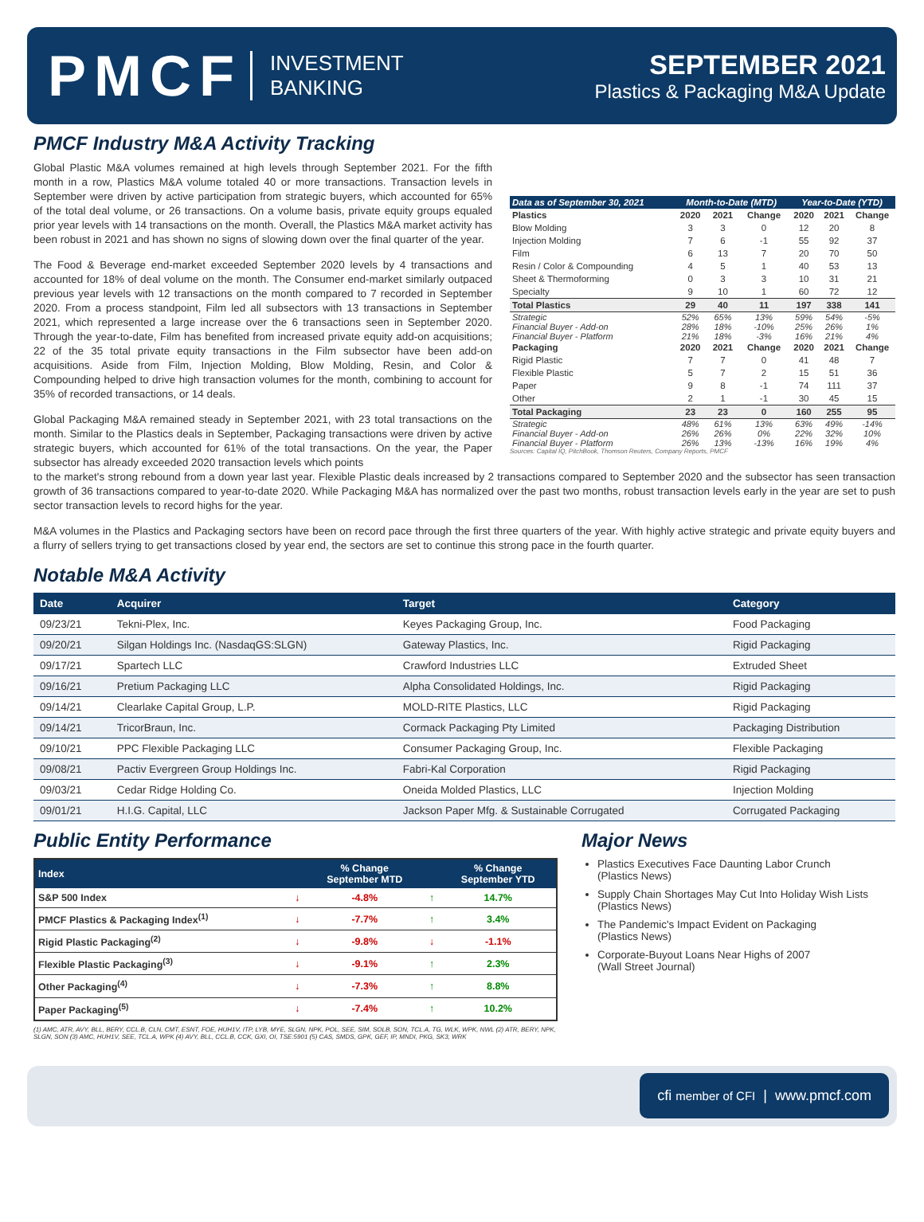PMCF INVESTMENT
BANKING
SEPTEMBER 2021
Plastics & Packaging M&A Update
PMCF Industry M&A Activity Tracking
Global Plastic M&A volumes remained at high levels through September 2021. For the fifth month in a row, Plastics M&A volume totaled 40 or more transactions. Transaction levels in September were driven by active participation from strategic buyers, which accounted for 65% of the total deal volume, or 26 transactions. On a volume basis, private equity groups equaled prior year levels with 14 transactions on the month. Overall, the Plastics M&A market activity has been robust in 2021 and has shown no signs of slowing down over the final quarter of the year.
The Food & Beverage end-market exceeded September 2020 levels by 4 transactions and accounted for 18% of deal volume on the month. The Consumer end-market similarly outpaced previous year levels with 12 transactions on the month compared to 7 recorded in September 2020. From a process standpoint, Film led all subsectors with 13 transactions in September 2021, which represented a large increase over the 6 transactions seen in September 2020. Through the year-to-date, Film has benefited from increased private equity add-on acquisitions; 22 of the 35 total private equity transactions in the Film subsector have been add-on acquisitions. Aside from Film, Injection Molding, Blow Molding, Resin, and Color & Compounding helped to drive high transaction volumes for the month, combining to account for 35% of recorded transactions, or 14 deals.
Global Packaging M&A remained steady in September 2021, with 23 total transactions on the month. Similar to the Plastics deals in September, Packaging transactions were driven by active strategic buyers, which accounted for 61% of the total transactions. On the year, the Paper subsector has already exceeded 2020 transaction levels which points
| Data as of September 30, 2021 | Month-to-Date (MTD) | | | Year-to-Date (YTD) | | |
| --- | --- | --- | --- | --- | --- | --- |
| Plastics | 2020 | 2021 | Change | 2020 | 2021 | Change |
| Blow Molding | 3 | 3 | 0 | 12 | 20 | 8 |
| Injection Molding | 7 | 6 | -1 | 55 | 92 | 37 |
| Film | 6 | 13 | 7 | 20 | 70 | 50 |
| Resin / Color & Compounding | 4 | 5 | 1 | 40 | 53 | 13 |
| Sheet & Thermoforming | 0 | 3 | 3 | 10 | 31 | 21 |
| Specialty | 9 | 10 | 1 | 60 | 72 | 12 |
| Total Plastics | 29 | 40 | 11 | 197 | 338 | 141 |
| Strategic | 52% | 65% | 13% | 59% | 54% | -5% |
| Financial Buyer - Add-on | 28% | 18% | -10% | 25% | 26% | 1% |
| Financial Buyer - Platform | 21% | 18% | -3% | 16% | 21% | 4% |
| Packaging | 2020 | 2021 | Change | 2020 | 2021 | Change |
| Rigid Plastic | 7 | 7 | 0 | 41 | 48 | 7 |
| Flexible Plastic | 5 | 7 | 2 | 15 | 51 | 36 |
| Paper | 9 | 8 | -1 | 74 | 111 | 37 |
| Other | 2 | 1 | -1 | 30 | 45 | 15 |
| Total Packaging | 23 | 23 | 0 | 160 | 255 | 95 |
| Strategic | 48% | 61% | 13% | 63% | 49% | -14% |
| Financial Buyer - Add-on | 26% | 26% | 0% | 22% | 32% | 10% |
| Financial Buyer - Platform | 26% | 13% | -13% | 16% | 19% | 4% |
Sources: Capital IQ, PitchBook, Thomson Reuters, Company Reports, PMCF
to the market's strong rebound from a down year last year. Flexible Plastic deals increased by 2 transactions compared to September 2020 and the subsector has seen transaction growth of 36 transactions compared to year-to-date 2020. While Packaging M&A has normalized over the past two months, robust transaction levels early in the year are set to push sector transaction levels to record highs for the year.
M&A volumes in the Plastics and Packaging sectors have been on record pace through the first three quarters of the year. With highly active strategic and private equity buyers and a flurry of sellers trying to get transactions closed by year end, the sectors are set to continue this strong pace in the fourth quarter.
Notable M&A Activity
| Date | Acquirer | Target | Category |
| --- | --- | --- | --- |
| 09/23/21 | Tekni-Plex, Inc. | Keyes Packaging Group, Inc. | Food Packaging |
| 09/20/21 | Silgan Holdings Inc. (NasdaqGS:SLGN) | Gateway Plastics, Inc. | Rigid Packaging |
| 09/17/21 | Spartech LLC | Crawford Industries LLC | Extruded Sheet |
| 09/16/21 | Pretium Packaging LLC | Alpha Consolidated Holdings, Inc. | Rigid Packaging |
| 09/14/21 | Clearlake Capital Group, L.P. | MOLD-RITE Plastics, LLC | Rigid Packaging |
| 09/14/21 | TricorBraun, Inc. | Cormack Packaging Pty Limited | Packaging Distribution |
| 09/10/21 | PPC Flexible Packaging LLC | Consumer Packaging Group, Inc. | Flexible Packaging |
| 09/08/21 | Pactiv Evergreen Group Holdings Inc. | Fabri-Kal Corporation | Rigid Packaging |
| 09/03/21 | Cedar Ridge Holding Co. | Oneida Molded Plastics, LLC | Injection Molding |
| 09/01/21 | H.I.G. Capital, LLC | Jackson Paper Mfg. & Sustainable Corrugated | Corrugated Packaging |
Public Entity Performance
| Index | | % Change September MTD | | % Change September YTD |
| --- | --- | --- | --- | --- |
| S&P 500 Index | ↓ | -4.8% | ↑ | 14.7% |
| PMCF Plastics & Packaging Index<sup>(1)</sup> | ↓ | -7.7% | ↑ | 3.4% |
| Rigid Plastic Packaging<sup>(2)</sup> | ↓ | -9.8% | ↓ | -1.1% |
| Flexible Plastic Packaging<sup>(3)</sup> | ↓ | -9.1% | ↑ | 2.3% |
| Other Packaging<sup>(4)</sup> | ↓ | -7.3% | ↑ | 8.8% |
| Paper Packaging<sup>(5)</sup> | ↓ | -7.4% | ↑ | 10.2% |
(1) AMC, ATR, AVY, BLL, BERY, CCL.B, CLN, CMT, ESNT, FOE, HUH1V, ITP, LYB, MYE, SLGN, NPK, POL, SEE, SIM, SOLB, SON, TCL.A, TG, WLK, WPK, NWL (2) ATR, BERY, NPK, SLGN, SON (3) AMC, HUH1V, SEE, TCL.A, WPK (4) AVY, BLL, CCL.B, CCK, GXI, OI, TSE:5901 (5) CAS, SMDS, GPK, GEF, IP, MNDI, PKG, SK3, WRK
Major News
Plastics Executives Face Daunting Labor Crunch
(Plastics News)
Supply Chain Shortages May Cut Into Holiday Wish Lists
(Plastics News)
The Pandemic's Impact Evident on Packaging
(Plastics News)
Corporate-Buyout Loans Near Highs of 2007
(Wall Street Journal)
cfi member of CFI | www.pmcf.com